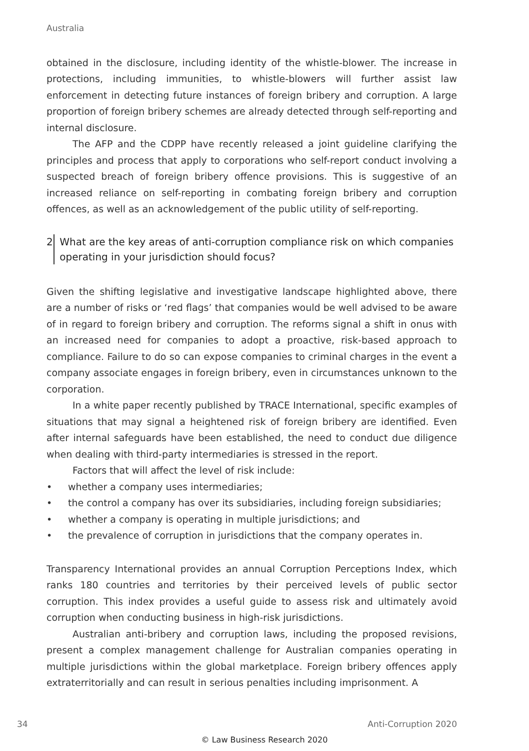Australia
obtained in the disclosure, including identity of the whistle-blower. The increase in protections, including immunities, to whistle-blowers will further assist law enforcement in detecting future instances of foreign bribery and corruption. A large proportion of foreign bribery schemes are already detected through self-reporting and internal disclosure.
The AFP and the CDPP have recently released a joint guideline clarifying the principles and process that apply to corporations who self-report conduct involving a suspected breach of foreign bribery offence provisions. This is suggestive of an increased reliance on self-reporting in combating foreign bribery and corruption offences, as well as an acknowledgement of the public utility of self-reporting.
2 What are the key areas of anti-corruption compliance risk on which companies operating in your jurisdiction should focus?
Given the shifting legislative and investigative landscape highlighted above, there are a number of risks or ‘red flags’ that companies would be well advised to be aware of in regard to foreign bribery and corruption. The reforms signal a shift in onus with an increased need for companies to adopt a proactive, risk-based approach to compliance. Failure to do so can expose companies to criminal charges in the event a company associate engages in foreign bribery, even in circumstances unknown to the corporation.
In a white paper recently published by TRACE International, specific examples of situations that may signal a heightened risk of foreign bribery are identified. Even after internal safeguards have been established, the need to conduct due diligence when dealing with third-party intermediaries is stressed in the report.
Factors that will affect the level of risk include:
• whether a company uses intermediaries;
• the control a company has over its subsidiaries, including foreign subsidiaries;
• whether a company is operating in multiple jurisdictions; and
• the prevalence of corruption in jurisdictions that the company operates in.
Transparency International provides an annual Corruption Perceptions Index, which ranks 180 countries and territories by their perceived levels of public sector corruption. This index provides a useful guide to assess risk and ultimately avoid corruption when conducting business in high-risk jurisdictions.
Australian anti-bribery and corruption laws, including the proposed revisions, present a complex management challenge for Australian companies operating in multiple jurisdictions within the global marketplace. Foreign bribery offences apply extraterritorially and can result in serious penalties including imprisonment. A
34 Anti-Corruption 2020
© Law Business Research 2020